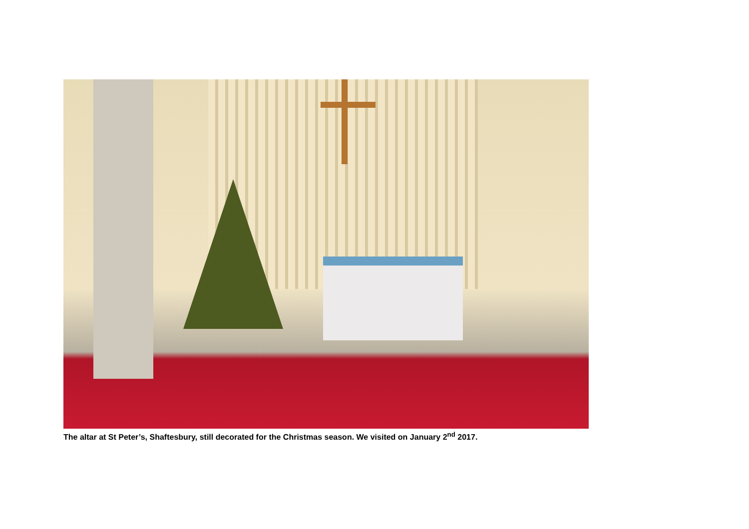The altar at St Peter’s, Shaftesbury, still decorated for the Christmas season. We visited on January 2<sup>nd</sup> 2017.